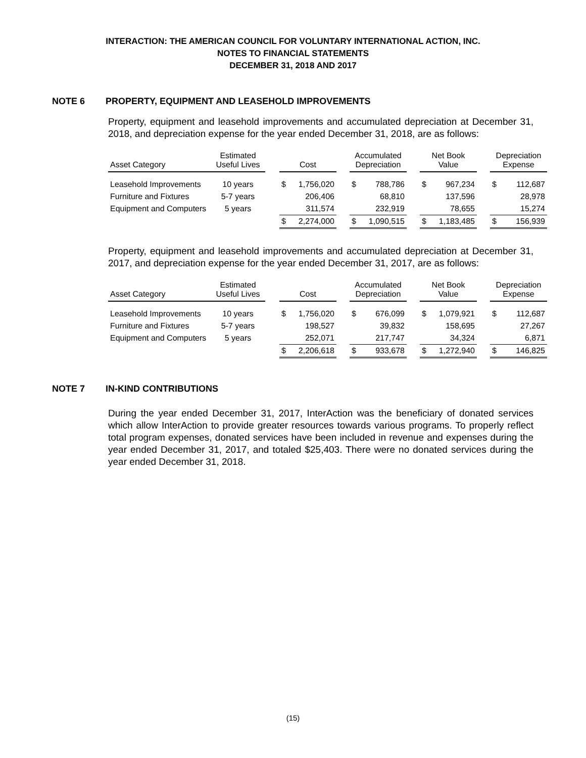INTERACTION: THE AMERICAN COUNCIL FOR VOLUNTARY INTERNATIONAL ACTION, INC.
NOTES TO FINANCIAL STATEMENTS
DECEMBER 31, 2018 AND 2017
NOTE 6 PROPERTY, EQUIPMENT AND LEASEHOLD IMPROVEMENTS
Property, equipment and leasehold improvements and accumulated depreciation at December 31, 2018, and depreciation expense for the year ended December 31, 2018, are as follows:
| Asset Category | Estimated Useful Lives | | Cost | | | Accumulated Depreciation | | | Net Book Value | | | Depreciation Expense | |
| --- | --- | --- | --- | --- | --- | --- | --- | --- | --- | --- | --- | --- | --- |
| Leasehold Improvements | 10 years | | $ | 1,756,020 | | $ | 788,786 | | $ | 967,234 | | $ | 112,687 |
| Furniture and Fixtures | 5-7 years | | | 206,406 | | | 68,810 | | | 137,596 | | | 28,978 |
| Equipment and Computers | 5 years | | | 311,574 | | | 232,919 | | | 78,655 | | | 15,274 |
| | | | $ | 2,274,000 | | $ | 1,090,515 | | $ | 1,183,485 | | $ | 156,939 |
Property, equipment and leasehold improvements and accumulated depreciation at December 31, 2017, and depreciation expense for the year ended December 31, 2017, are as follows:
| Asset Category | Estimated Useful Lives | | Cost | | | Accumulated Depreciation | | | Net Book Value | | | Depreciation Expense | |
| --- | --- | --- | --- | --- | --- | --- | --- | --- | --- | --- | --- | --- | --- |
| Leasehold Improvements | 10 years | | $ | 1,756,020 | | $ | 676,099 | | $ | 1,079,921 | | $ | 112,687 |
| Furniture and Fixtures | 5-7 years | | | 198,527 | | | 39,832 | | | 158,695 | | | 27,267 |
| Equipment and Computers | 5 years | | | 252,071 | | | 217,747 | | | 34,324 | | | 6,871 |
| | | | $ | 2,206,618 | | $ | 933,678 | | $ | 1,272,940 | | $ | 146,825 |
NOTE 7 IN-KIND CONTRIBUTIONS
During the year ended December 31, 2017, InterAction was the beneficiary of donated services which allow InterAction to provide greater resources towards various programs. To properly reflect total program expenses, donated services have been included in revenue and expenses during the year ended December 31, 2017, and totaled $25,403. There were no donated services during the year ended December 31, 2018.
(15)